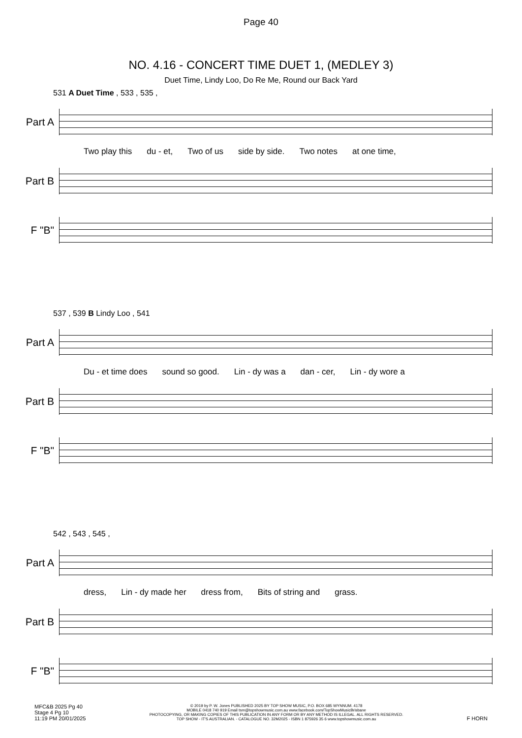Page 40
NO. 4.16 - CONCERT TIME DUET 1, (MEDLEY 3)
Duet Time, Lindy Loo, Do Re Me, Round our Back Yard
531 A Duet Time , 533 , 535 ,
Part A
Two play this du - et, Two of us side by side. Two notes at one time,
Part B
F "B"
537 , 539 B Lindy Loo , 541
Part A
Du - et time does sound so good. Lin - dy was a dan - cer, Lin - dy wore a
Part B
F "B"
542 , 543 , 545 ,
Part A
dress, Lin - dy made her dress from, Bits of string and grass.
Part B
F "B"
MFC&B 2025 Pg 40
Stage 4 Pg 10
11:19 PM 20/01/2025
© 2019 by P. W. Jones PUBLISHED 2025 BY TOP SHOW MUSIC, P.O. BOX 685 WYNNUM. 4178
MOBILE 0418 740 919 Email tsm@topshowmusic.com.au www.facebook.com/TopShowMusicBrisbane
PHOTOCOPYING, OR MAKING COPIES OF THIS PUBLICATION IN ANY FORM OR BY ANY METHOD IS ILLEGAL. ALL RIGHTS RESERVED.
TOP SHOW - IT'S AUSTRALIAN. - CATALOGUE NO. 32M2025 - ISBN 1 875926 35 6 www.topshowmusic.com.au
F HORN